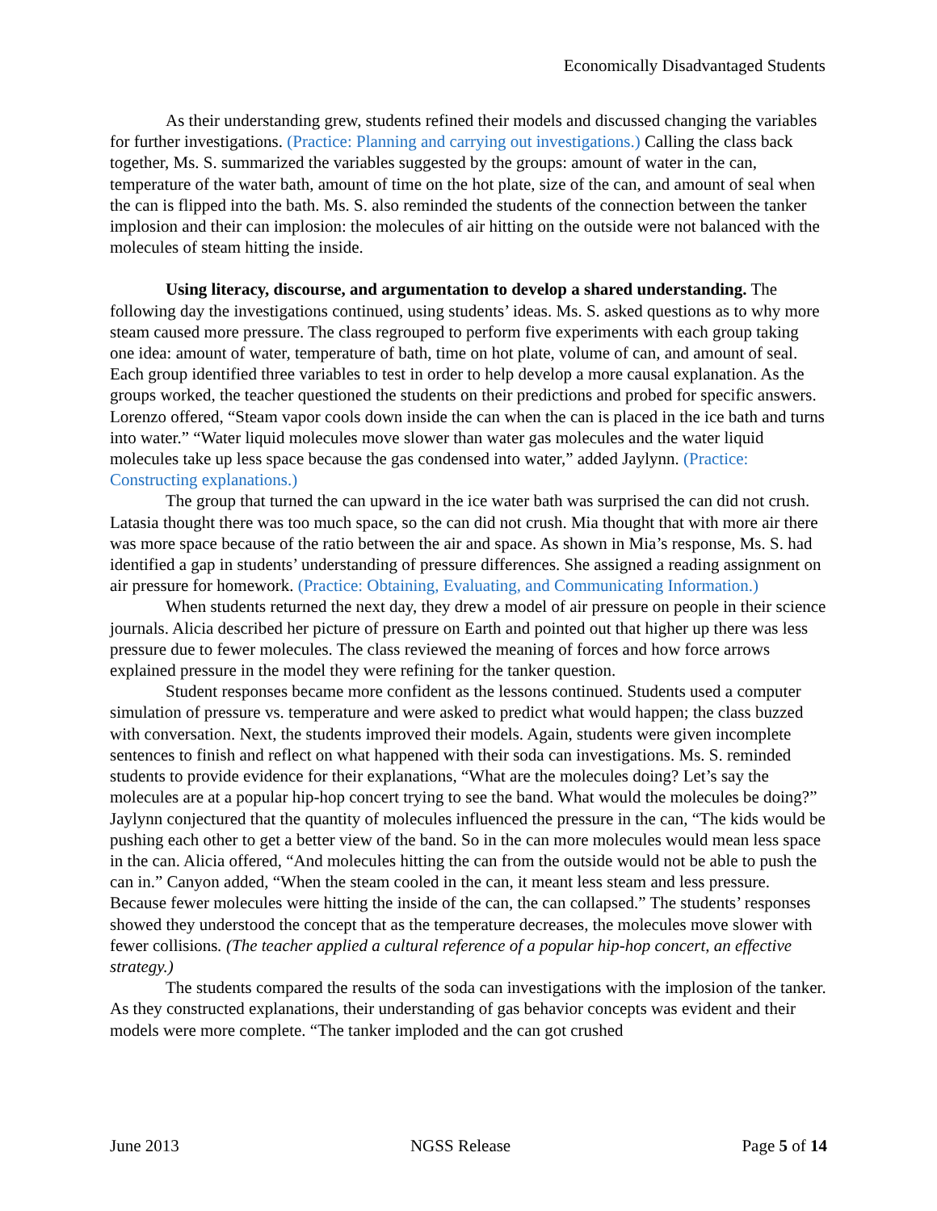Economically Disadvantaged Students
As their understanding grew, students refined their models and discussed changing the variables for further investigations. (Practice: Planning and carrying out investigations.) Calling the class back together, Ms. S. summarized the variables suggested by the groups: amount of water in the can, temperature of the water bath, amount of time on the hot plate, size of the can, and amount of seal when the can is flipped into the bath. Ms. S. also reminded the students of the connection between the tanker implosion and their can implosion: the molecules of air hitting on the outside were not balanced with the molecules of steam hitting the inside.
Using literacy, discourse, and argumentation to develop a shared understanding. The following day the investigations continued, using students’ ideas. Ms. S. asked questions as to why more steam caused more pressure. The class regrouped to perform five experiments with each group taking one idea: amount of water, temperature of bath, time on hot plate, volume of can, and amount of seal. Each group identified three variables to test in order to help develop a more causal explanation. As the groups worked, the teacher questioned the students on their predictions and probed for specific answers. Lorenzo offered, “Steam vapor cools down inside the can when the can is placed in the ice bath and turns into water.” “Water liquid molecules move slower than water gas molecules and the water liquid molecules take up less space because the gas condensed into water,” added Jaylynn. (Practice: Constructing explanations.)
The group that turned the can upward in the ice water bath was surprised the can did not crush. Latasia thought there was too much space, so the can did not crush. Mia thought that with more air there was more space because of the ratio between the air and space. As shown in Mia’s response, Ms. S. had identified a gap in students’ understanding of pressure differences. She assigned a reading assignment on air pressure for homework. (Practice: Obtaining, Evaluating, and Communicating Information.)
When students returned the next day, they drew a model of air pressure on people in their science journals. Alicia described her picture of pressure on Earth and pointed out that higher up there was less pressure due to fewer molecules. The class reviewed the meaning of forces and how force arrows explained pressure in the model they were refining for the tanker question.
Student responses became more confident as the lessons continued. Students used a computer simulation of pressure vs. temperature and were asked to predict what would happen; the class buzzed with conversation. Next, the students improved their models. Again, students were given incomplete sentences to finish and reflect on what happened with their soda can investigations. Ms. S. reminded students to provide evidence for their explanations, “What are the molecules doing? Let’s say the molecules are at a popular hip-hop concert trying to see the band. What would the molecules be doing?” Jaylynn conjectured that the quantity of molecules influenced the pressure in the can, “The kids would be pushing each other to get a better view of the band. So in the can more molecules would mean less space in the can. Alicia offered, “And molecules hitting the can from the outside would not be able to push the can in.” Canyon added, “When the steam cooled in the can, it meant less steam and less pressure. Because fewer molecules were hitting the inside of the can, the can collapsed.” The students’ responses showed they understood the concept that as the temperature decreases, the molecules move slower with fewer collisions. (The teacher applied a cultural reference of a popular hip-hop concert, an effective strategy.)
The students compared the results of the soda can investigations with the implosion of the tanker. As they constructed explanations, their understanding of gas behavior concepts was evident and their models were more complete. “The tanker imploded and the can got crushed
June 2013 NGSS Release Page 5 of 14